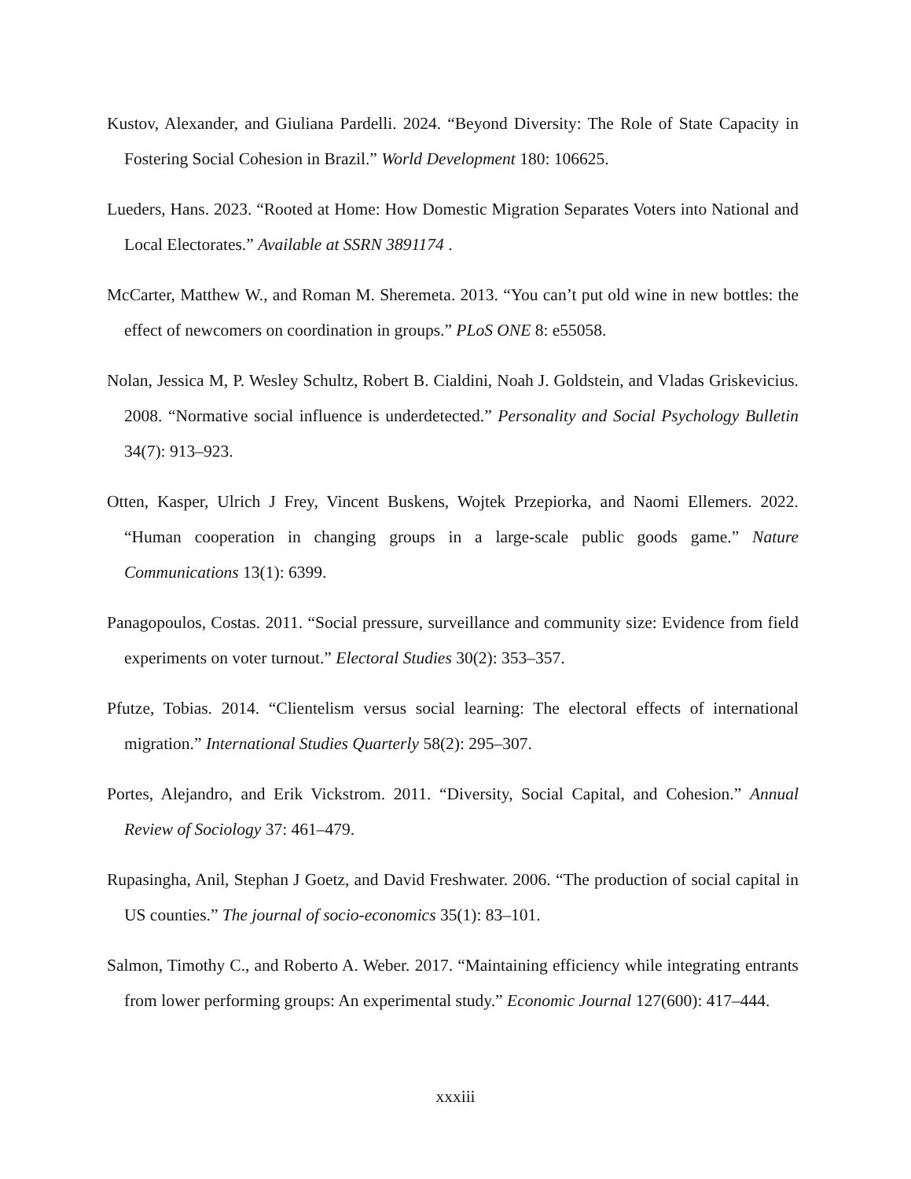Kustov, Alexander, and Giuliana Pardelli. 2024. “Beyond Diversity: The Role of State Capacity in Fostering Social Cohesion in Brazil.” World Development 180: 106625.
Lueders, Hans. 2023. “Rooted at Home: How Domestic Migration Separates Voters into National and Local Electorates.” Available at SSRN 3891174 .
McCarter, Matthew W., and Roman M. Sheremeta. 2013. “You can’t put old wine in new bottles: the effect of newcomers on coordination in groups.” PLoS ONE 8: e55058.
Nolan, Jessica M, P. Wesley Schultz, Robert B. Cialdini, Noah J. Goldstein, and Vladas Griskevicius. 2008. “Normative social influence is underdetected.” Personality and Social Psychology Bulletin 34(7): 913–923.
Otten, Kasper, Ulrich J Frey, Vincent Buskens, Wojtek Przepiorka, and Naomi Ellemers. 2022. “Human cooperation in changing groups in a large-scale public goods game.” Nature Communications 13(1): 6399.
Panagopoulos, Costas. 2011. “Social pressure, surveillance and community size: Evidence from field experiments on voter turnout.” Electoral Studies 30(2): 353–357.
Pfutze, Tobias. 2014. “Clientelism versus social learning: The electoral effects of international migration.” International Studies Quarterly 58(2): 295–307.
Portes, Alejandro, and Erik Vickstrom. 2011. “Diversity, Social Capital, and Cohesion.” Annual Review of Sociology 37: 461–479.
Rupasingha, Anil, Stephan J Goetz, and David Freshwater. 2006. “The production of social capital in US counties.” The journal of socio-economics 35(1): 83–101.
Salmon, Timothy C., and Roberto A. Weber. 2017. “Maintaining efficiency while integrating entrants from lower performing groups: An experimental study.” Economic Journal 127(600): 417–444.
xxxiii